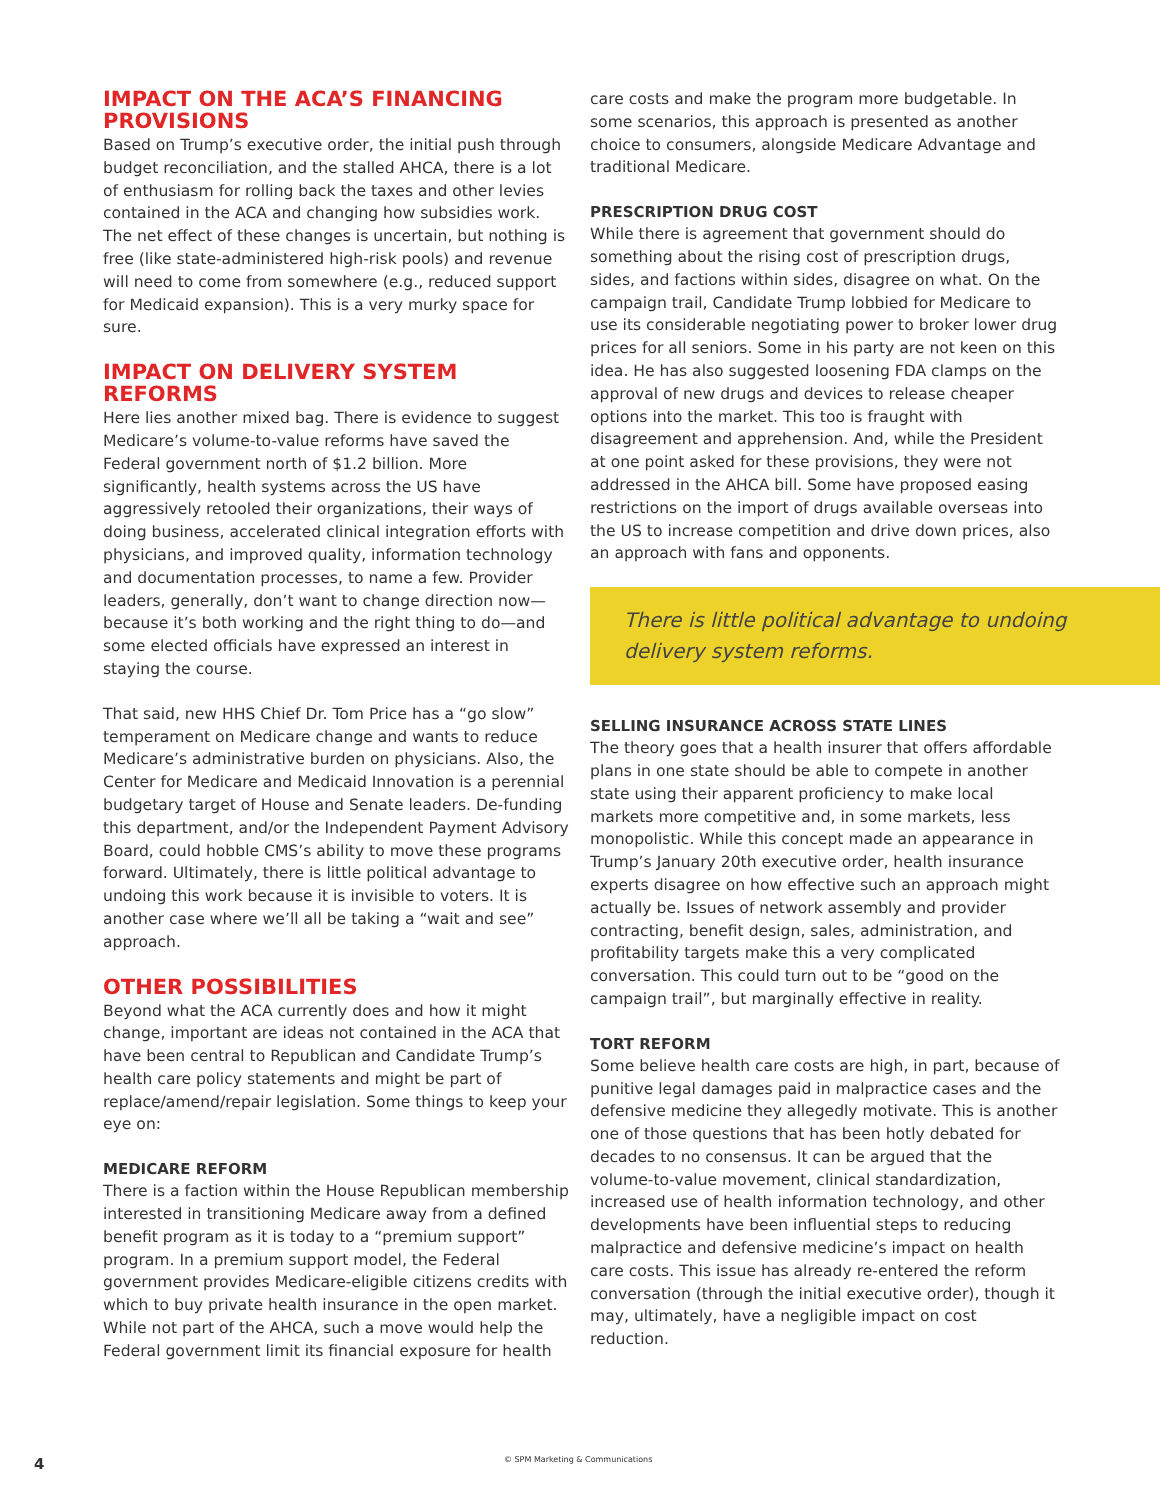IMPACT ON THE ACA’S FINANCING PROVISIONS
Based on Trump’s executive order, the initial push through budget reconciliation, and the stalled AHCA, there is a lot of enthusiasm for rolling back the taxes and other levies contained in the ACA and changing how subsidies work. The net effect of these changes is uncertain, but nothing is free (like state-administered high-risk pools) and revenue will need to come from somewhere (e.g., reduced support for Medicaid expansion). This is a very murky space for sure.
IMPACT ON DELIVERY SYSTEM REFORMS
Here lies another mixed bag. There is evidence to suggest Medicare’s volume-to-value reforms have saved the Federal government north of $1.2 billion. More significantly, health systems across the US have aggressively retooled their organizations, their ways of doing business, accelerated clinical integration efforts with physicians, and improved quality, information technology and documentation processes, to name a few. Provider leaders, generally, don’t want to change direction now—because it’s both working and the right thing to do—and some elected officials have expressed an interest in staying the course.
That said, new HHS Chief Dr. Tom Price has a “go slow” temperament on Medicare change and wants to reduce Medicare’s administrative burden on physicians. Also, the Center for Medicare and Medicaid Innovation is a perennial budgetary target of House and Senate leaders. De-funding this department, and/or the Independent Payment Advisory Board, could hobble CMS’s ability to move these programs forward. Ultimately, there is little political advantage to undoing this work because it is invisible to voters. It is another case where we’ll all be taking a “wait and see” approach.
OTHER POSSIBILITIES
Beyond what the ACA currently does and how it might change, important are ideas not contained in the ACA that have been central to Republican and Candidate Trump’s health care policy statements and might be part of replace/amend/repair legislation. Some things to keep your eye on:
MEDICARE REFORM
There is a faction within the House Republican membership interested in transitioning Medicare away from a defined benefit program as it is today to a “premium support” program. In a premium support model, the Federal government provides Medicare-eligible citizens credits with which to buy private health insurance in the open market. While not part of the AHCA, such a move would help the Federal government limit its financial exposure for health
care costs and make the program more budgetable. In some scenarios, this approach is presented as another choice to consumers, alongside Medicare Advantage and traditional Medicare.
PRESCRIPTION DRUG COST
While there is agreement that government should do something about the rising cost of prescription drugs, sides, and factions within sides, disagree on what. On the campaign trail, Candidate Trump lobbied for Medicare to use its considerable negotiating power to broker lower drug prices for all seniors. Some in his party are not keen on this idea. He has also suggested loosening FDA clamps on the approval of new drugs and devices to release cheaper options into the market. This too is fraught with disagreement and apprehension. And, while the President at one point asked for these provisions, they were not addressed in the AHCA bill. Some have proposed easing restrictions on the import of drugs available overseas into the US to increase competition and drive down prices, also an approach with fans and opponents.
There is little political advantage to undoing delivery system reforms.
SELLING INSURANCE ACROSS STATE LINES
The theory goes that a health insurer that offers affordable plans in one state should be able to compete in another state using their apparent proficiency to make local markets more competitive and, in some markets, less monopolistic. While this concept made an appearance in Trump’s January 20th executive order, health insurance experts disagree on how effective such an approach might actually be. Issues of network assembly and provider contracting, benefit design, sales, administration, and profitability targets make this a very complicated conversation. This could turn out to be “good on the campaign trail”, but marginally effective in reality.
TORT REFORM
Some believe health care costs are high, in part, because of punitive legal damages paid in malpractice cases and the defensive medicine they allegedly motivate. This is another one of those questions that has been hotly debated for decades to no consensus. It can be argued that the volume-to-value movement, clinical standardization, increased use of health information technology, and other developments have been influential steps to reducing malpractice and defensive medicine’s impact on health care costs. This issue has already re-entered the reform conversation (through the initial executive order), though it may, ultimately, have a negligible impact on cost reduction.
4 © SPM Marketing & Communications